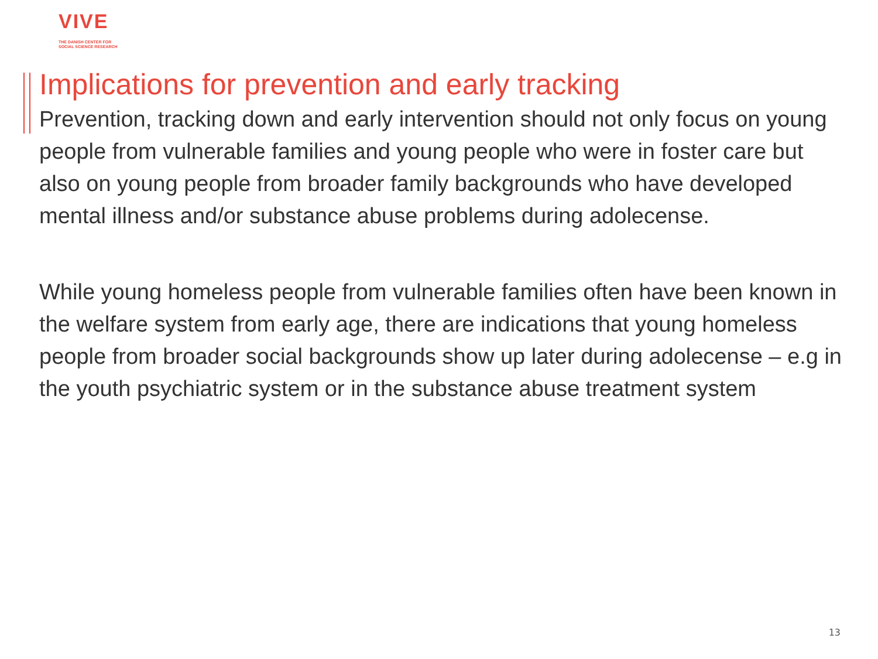VIVE
THE DANISH CENTER FOR
SOCIAL SCIENCE RESEARCH
Implications for prevention and early tracking
Prevention, tracking down and early intervention should not only focus on young people from vulnerable families and young people who were in foster care but also on young people from broader family backgrounds who have developed mental illness and/or substance abuse problems during adolecense.
While young homeless people from vulnerable families often have been known in the welfare system from early age, there are indications that young homeless people from broader social backgrounds show up later during adolecense – e.g in the youth psychiatric system or in the substance abuse treatment system
13